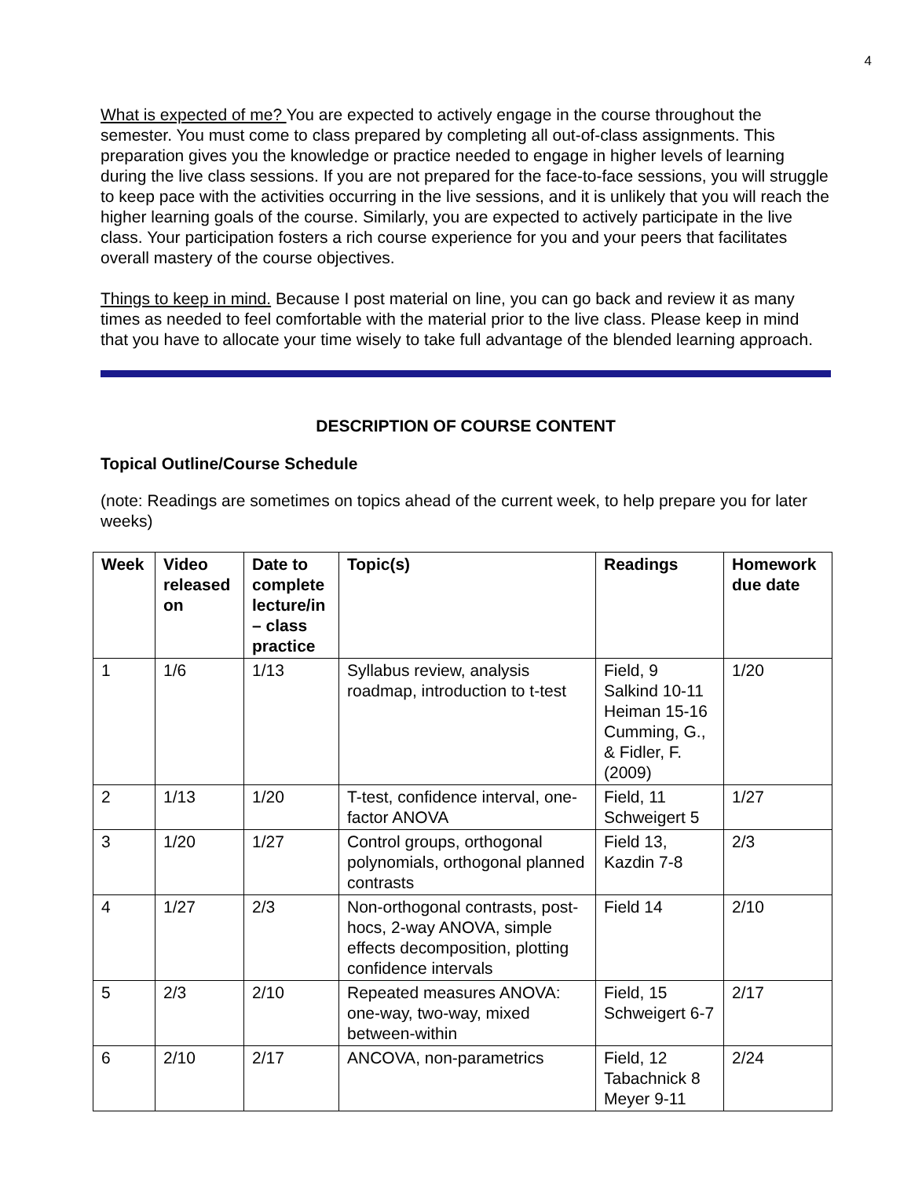4
What is expected of me? You are expected to actively engage in the course throughout the semester. You must come to class prepared by completing all out-of-class assignments. This preparation gives you the knowledge or practice needed to engage in higher levels of learning during the live class sessions. If you are not prepared for the face-to-face sessions, you will struggle to keep pace with the activities occurring in the live sessions, and it is unlikely that you will reach the higher learning goals of the course. Similarly, you are expected to actively participate in the live class. Your participation fosters a rich course experience for you and your peers that facilitates overall mastery of the course objectives.
Things to keep in mind. Because I post material on line, you can go back and review it as many times as needed to feel comfortable with the material prior to the live class. Please keep in mind that you have to allocate your time wisely to take full advantage of the blended learning approach.
DESCRIPTION OF COURSE CONTENT
Topical Outline/Course Schedule
(note: Readings are sometimes on topics ahead of the current week, to help prepare you for later weeks)
| Week | Video released on | Date to complete lecture/in – class practice | Topic(s) | Readings | Homework due date |
| --- | --- | --- | --- | --- | --- |
| 1 | 1/6 | 1/13 | Syllabus review, analysis roadmap, introduction to t-test | Field, 9 Salkind 10-11 Heiman 15-16 Cumming, G., & Fidler, F. (2009) | 1/20 |
| 2 | 1/13 | 1/20 | T-test, confidence interval, one-factor ANOVA | Field, 11 Schweigert 5 | 1/27 |
| 3 | 1/20 | 1/27 | Control groups, orthogonal polynomials, orthogonal planned contrasts | Field 13, Kazdin 7-8 | 2/3 |
| 4 | 1/27 | 2/3 | Non-orthogonal contrasts, post-hocs, 2-way ANOVA, simple effects decomposition, plotting confidence intervals | Field 14 | 2/10 |
| 5 | 2/3 | 2/10 | Repeated measures ANOVA: one-way, two-way, mixed between-within | Field, 15 Schweigert 6-7 | 2/17 |
| 6 | 2/10 | 2/17 | ANCOVA, non-parametrics | Field, 12 Tabachnick 8 Meyer 9-11 | 2/24 |